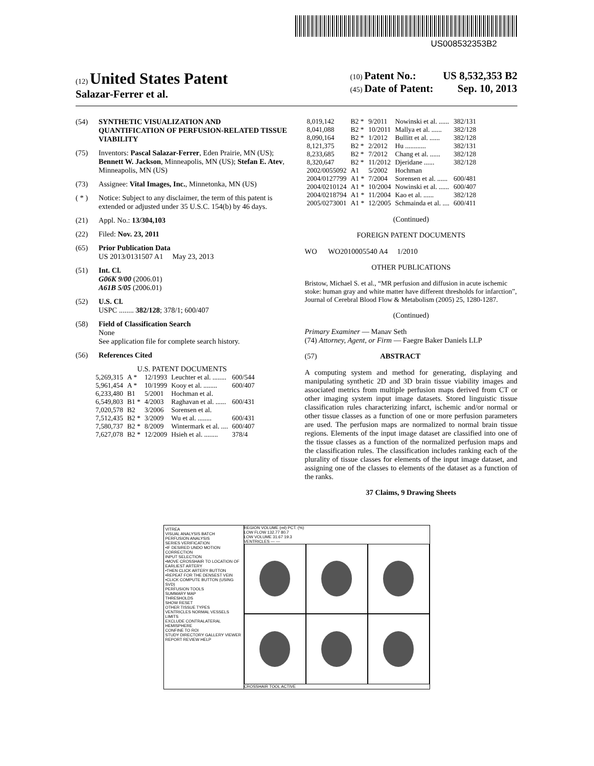US008532353B2
(12) United States Patent
Salazar-Ferrer et al.
(10) Patent No.: US 8,532,353 B2
(45) Date of Patent: Sep. 10, 2013
(54) SYNTHETIC VISUALIZATION AND QUANTIFICATION OF PERFUSION-RELATED TISSUE VIABILITY
(75) Inventors: Pascal Salazar-Ferrer, Eden Prairie, MN (US); Bennett W. Jackson, Minneapolis, MN (US); Stefan E. Atev, Minneapolis, MN (US)
(73) Assignee: Vital Images, Inc., Minnetonka, MN (US)
( * ) Notice: Subject to any disclaimer, the term of this patent is extended or adjusted under 35 U.S.C. 154(b) by 46 days.
(21) Appl. No.: 13/304,103
(22) Filed: Nov. 23, 2011
(65) Prior Publication Data
US 2013/0131507 A1 May 23, 2013
(51) Int. Cl.
G06K 9/00 (2006.01)
A61B 5/05 (2006.01)
(52) U.S. Cl.
USPC ........ 382/128; 378/1; 600/407
(58) Field of Classification Search
None
See application file for complete search history.
(56) References Cited
U.S. PATENT DOCUMENTS
| 5,269,315 | A * | 12/1993 | Leuchter et al. ........ | 600/544 |
| 5,961,454 | A * | 10/1999 | Kooy et al. ........ | 600/407 |
| 6,233,480 | B1 | 5/2001 | Hochman et al. | |
| 6,549,803 | B1 * | 4/2003 | Raghavan et al. ...... | 600/431 |
| 7,020,578 | B2 | 3/2006 | Sorensen et al. | |
| 7,512,435 | B2 * | 3/2009 | Wu et al. ........ | 600/431 |
| 7,580,737 | B2 * | 8/2009 | Wintermark et al. .... | 600/407 |
| 7,627,078 | B2 * | 12/2009 | Hsieh et al. ........ | 378/4 |
| 8,019,142 | B2 * | 9/2011 | Nowinski et al. ...... | 382/131 |
| 8,041,088 | B2 * | 10/2011 | Mallya et al. ...... | 382/128 |
| 8,090,164 | B2 * | 1/2012 | Bullitt et al. ...... | 382/128 |
| 8,121,375 | B2 * | 2/2012 | Hu ............ | 382/131 |
| 8,233,685 | B2 * | 7/2012 | Chang et al. ...... | 382/128 |
| 8,320,647 | B2 * | 11/2012 | Djeridane ...... | 382/128 |
| 2002/0055092 | A1 | 5/2002 | Hochman | |
| 2004/0127799 | A1 * | 7/2004 | Sorensen et al. ...... | 600/481 |
| 2004/0210124 | A1 * | 10/2004 | Nowinski et al. ...... | 600/407 |
| 2004/0218794 | A1 * | 11/2004 | Kao et al. ...... | 382/128 |
| 2005/0273001 | A1 * | 12/2005 | Schmainda et al. .... | 600/411 |
(Continued)
FOREIGN PATENT DOCUMENTS
WO WO2010005540 A4 1/2010
OTHER PUBLICATIONS
Bristow, Michael S. et al., “MR perfusion and diffusion in acute ischemic stoke: human gray and white matter have different thresholds for infarction”, Journal of Cerebral Blood Flow & Metabolism (2005) 25, 1280-1287.
(Continued)
Primary Examiner — Manav Seth
(74) Attorney, Agent, or Firm — Faegre Baker Daniels LLP
(57) ABSTRACT
A computing system and method for generating, displaying and manipulating synthetic 2D and 3D brain tissue viability images and associated metrics from multiple perfusion maps derived from CT or other imaging system input image datasets. Stored linguistic tissue classification rules characterizing infarct, ischemic and/or normal or other tissue classes as a function of one or more perfusion parameters are used. The perfusion maps are normalized to normal brain tissue regions. Elements of the input image dataset are classified into one of the tissue classes as a function of the normalized perfusion maps and the classification rules. The classification includes ranking each of the plurality of tissue classes for elements of the input image dataset, and assigning one of the classes to elements of the dataset as a function of the ranks.
37 Claims, 9 Drawing Sheets
VITREA
VISUAL ANALYSIS BATCH
PERFUSION ANALYSIS
SERIES VERIFICATION
•IF DESIRED UNDO MOTION CORRECTION
INPUT SELECTION
•MOVE CROSSHAIR TO LOCATION OF EARLIEST ARTERY
•THEN CLICK ARTERY BUTTON
•REPEAT FOR THE DENSEST VEIN
•CLICK COMPUTE BUTTON (USING SVD)
PERFUSION TOOLS
SUMMARY MAP
THRESHOLDS
SHOW RESET
OTHER TISSUE TYPES
VENTRICLES NORMAL VESSELS
LIMITS
EXCLUDE CONTRALATERAL HEMISPHERE
CONFINE TO ROI
STUDY DIRECTORY GALLERY VIEWER REPORT REVIEW HELP
REGION VOLUME (ml) PCT. (%)
LOW FLOW 132.77 80.7
LOW VOLUME 31.67 19.3
VENTRICLES — —
CROSSHAIR TOOL ACTIVE